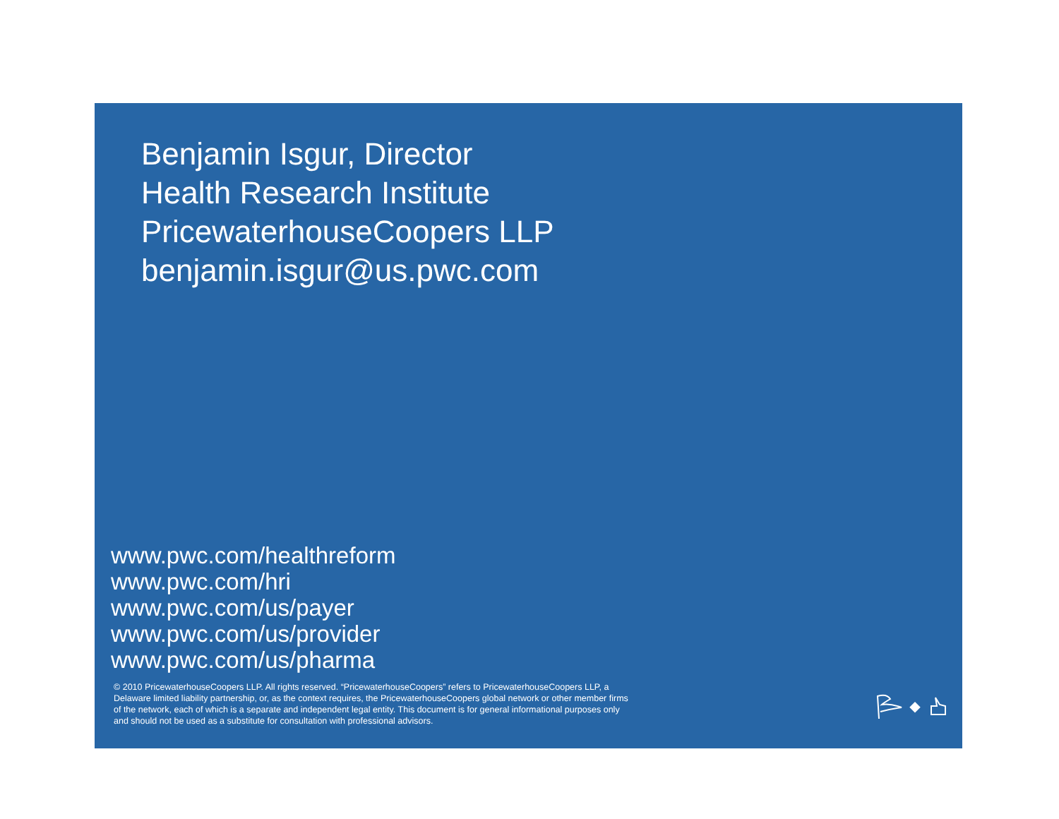Benjamin Isgur, Director
Health Research Institute
PricewaterhouseCoopers LLP
benjamin.isgur@us.pwc.com
www.pwc.com/healthreform
www.pwc.com/hri
www.pwc.com/us/payer
www.pwc.com/us/provider
www.pwc.com/us/pharma
© 2010 PricewaterhouseCoopers LLP. All rights reserved. “PricewaterhouseCoopers” refers to PricewaterhouseCoopers LLP, a Delaware limited liability partnership, or, as the context requires, the PricewaterhouseCoopers global network or other member firms of the network, each of which is a separate and independent legal entity. This document is for general informational purposes only and should not be used as a substitute for consultation with professional advisors.